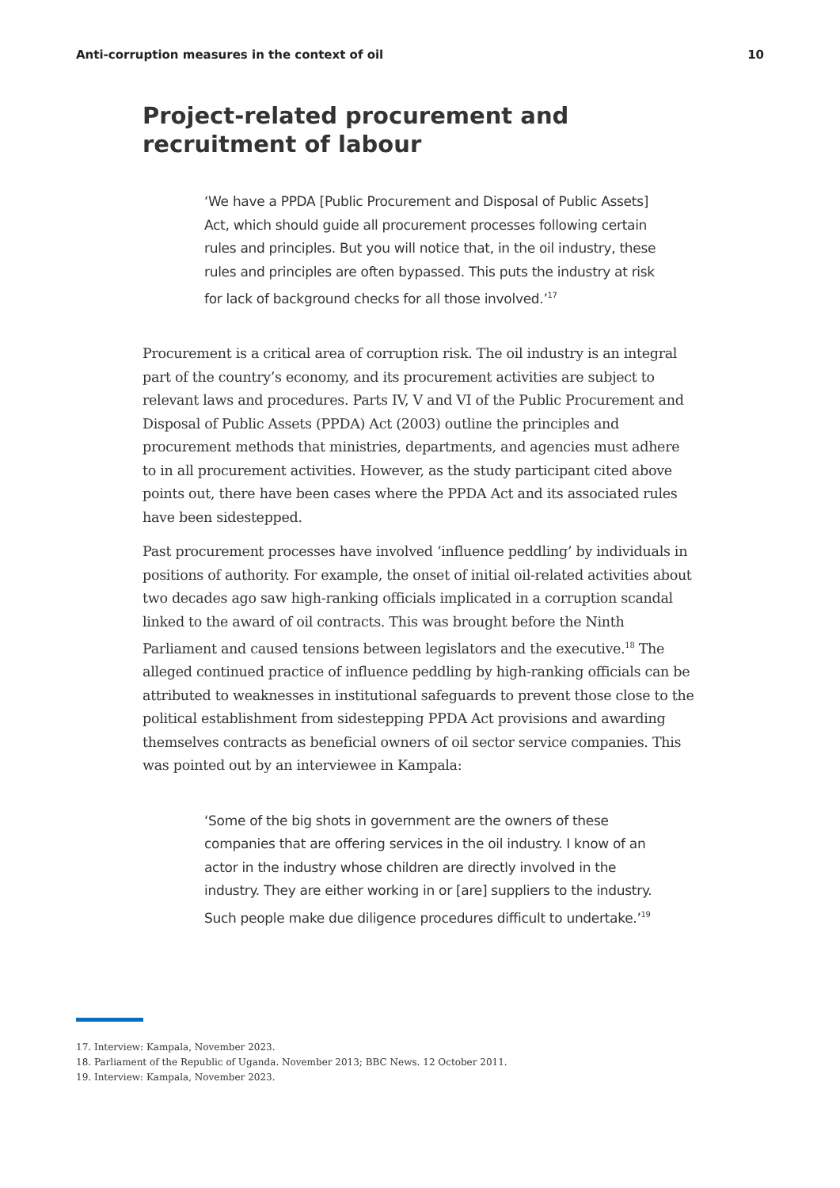Anti-corruption measures in the context of oil 10
Project-related procurement and recruitment of labour
‘We have a PPDA [Public Procurement and Disposal of Public Assets] Act, which should guide all procurement processes following certain rules and principles. But you will notice that, in the oil industry, these rules and principles are often bypassed. This puts the industry at risk for lack of background checks for all those involved.’<sup>17</sup>
Procurement is a critical area of corruption risk. The oil industry is an integral part of the country’s economy, and its procurement activities are subject to relevant laws and procedures. Parts IV, V and VI of the Public Procurement and Disposal of Public Assets (PPDA) Act (2003) outline the principles and procurement methods that ministries, departments, and agencies must adhere to in all procurement activities. However, as the study participant cited above points out, there have been cases where the PPDA Act and its associated rules have been sidestepped.
Past procurement processes have involved ‘influence peddling’ by individuals in positions of authority. For example, the onset of initial oil-related activities about two decades ago saw high-ranking officials implicated in a corruption scandal linked to the award of oil contracts. This was brought before the Ninth Parliament and caused tensions between legislators and the executive.<sup>18</sup> The alleged continued practice of influence peddling by high-ranking officials can be attributed to weaknesses in institutional safeguards to prevent those close to the political establishment from sidestepping PPDA Act provisions and awarding themselves contracts as beneficial owners of oil sector service companies. This was pointed out by an interviewee in Kampala:
‘Some of the big shots in government are the owners of these companies that are offering services in the oil industry. I know of an actor in the industry whose children are directly involved in the industry. They are either working in or [are] suppliers to the industry. Such people make due diligence procedures difficult to undertake.’<sup>19</sup>
17. Interview: Kampala, November 2023.
18. Parliament of the Republic of Uganda. November 2013; BBC News. 12 October 2011.
19. Interview: Kampala, November 2023.